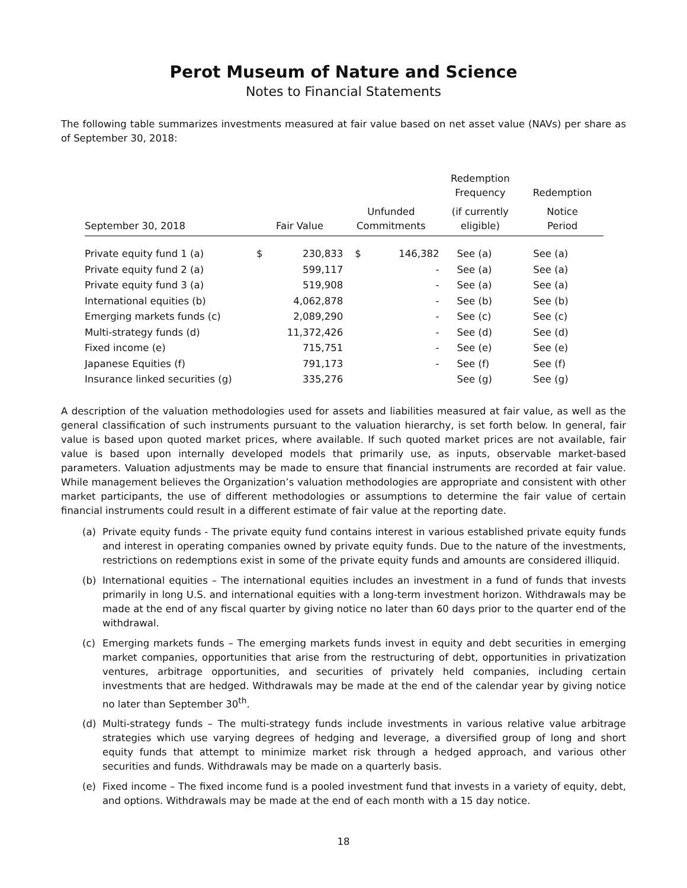Perot Museum of Nature and Science
Notes to Financial Statements
The following table summarizes investments measured at fair value based on net asset value (NAVs) per share as of September 30, 2018:
| | | | | | Redemption Frequency | Redemption |
| --- | --- | --- | --- | --- | --- | --- |
| September 30, 2018 | Fair Value | | Unfunded Commitments | | (if currently eligible) | Notice Period |
| Private equity fund 1 (a) | $ | 230,833 | $ | 146,382 | See (a) | See (a) |
| Private equity fund 2 (a) | | 599,117 | | - | See (a) | See (a) |
| Private equity fund 3 (a) | | 519,908 | | - | See (a) | See (a) |
| International equities (b) | | 4,062,878 | | - | See (b) | See (b) |
| Emerging markets funds (c) | | 2,089,290 | | - | See (c) | See (c) |
| Multi-strategy funds (d) | | 11,372,426 | | - | See (d) | See (d) |
| Fixed income (e) | | 715,751 | | - | See (e) | See (e) |
| Japanese Equities (f) | | 791,173 | | - | See (f) | See (f) |
| Insurance linked securities (g) | | 335,276 | | | See (g) | See (g) |
A description of the valuation methodologies used for assets and liabilities measured at fair value, as well as the general classification of such instruments pursuant to the valuation hierarchy, is set forth below. In general, fair value is based upon quoted market prices, where available. If such quoted market prices are not available, fair value is based upon internally developed models that primarily use, as inputs, observable market-based parameters. Valuation adjustments may be made to ensure that financial instruments are recorded at fair value. While management believes the Organization’s valuation methodologies are appropriate and consistent with other market participants, the use of different methodologies or assumptions to determine the fair value of certain financial instruments could result in a different estimate of fair value at the reporting date.
(a) Private equity funds - The private equity fund contains interest in various established private equity funds and interest in operating companies owned by private equity funds. Due to the nature of the investments, restrictions on redemptions exist in some of the private equity funds and amounts are considered illiquid.
(b) International equities – The international equities includes an investment in a fund of funds that invests primarily in long U.S. and international equities with a long-term investment horizon. Withdrawals may be made at the end of any fiscal quarter by giving notice no later than 60 days prior to the quarter end of the withdrawal.
(c) Emerging markets funds – The emerging markets funds invest in equity and debt securities in emerging market companies, opportunities that arise from the restructuring of debt, opportunities in privatization ventures, arbitrage opportunities, and securities of privately held companies, including certain investments that are hedged. Withdrawals may be made at the end of the calendar year by giving notice no later than September 30<sup>th</sup>.
(d) Multi-strategy funds – The multi-strategy funds include investments in various relative value arbitrage strategies which use varying degrees of hedging and leverage, a diversified group of long and short equity funds that attempt to minimize market risk through a hedged approach, and various other securities and funds. Withdrawals may be made on a quarterly basis.
(e) Fixed income – The fixed income fund is a pooled investment fund that invests in a variety of equity, debt, and options. Withdrawals may be made at the end of each month with a 15 day notice.
18